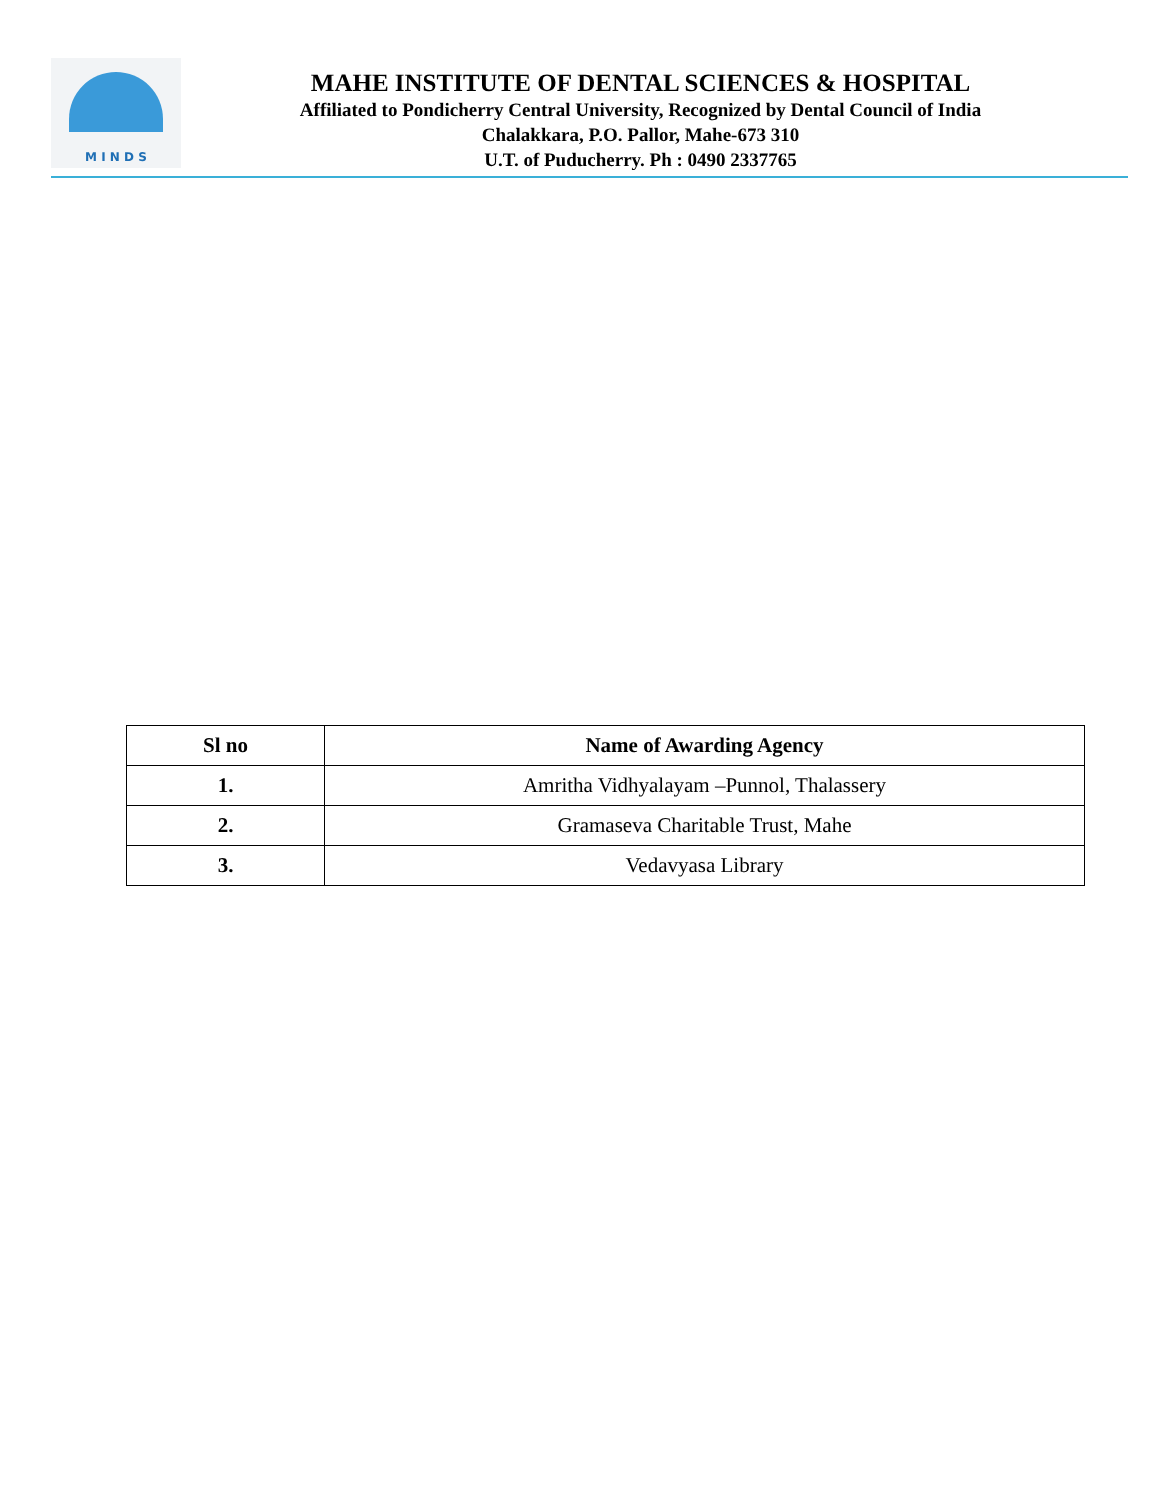M I N D S
MAHE INSTITUTE OF DENTAL SCIENCES & HOSPITAL
Affiliated to Pondicherry Central University, Recognized by Dental Council of India
Chalakkara, P.O. Pallor, Mahe-673 310
U.T. of Puducherry. Ph : 0490 2337765
| Sl no | Name of Awarding Agency |
| --- | --- |
| 1. | Amritha Vidhyalayam –Punnol, Thalassery |
| 2. | Gramaseva Charitable Trust, Mahe |
| 3. | Vedavyasa Library |